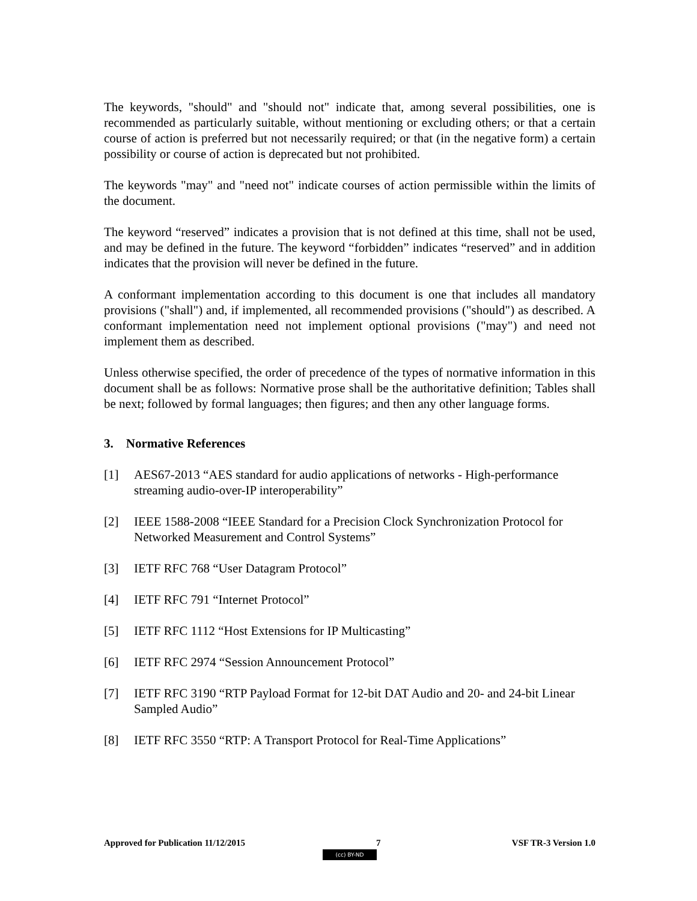The keywords, "should" and "should not" indicate that, among several possibilities, one is recommended as particularly suitable, without mentioning or excluding others; or that a certain course of action is preferred but not necessarily required; or that (in the negative form) a certain possibility or course of action is deprecated but not prohibited.
The keywords "may" and "need not" indicate courses of action permissible within the limits of the document.
The keyword “reserved” indicates a provision that is not defined at this time, shall not be used, and may be defined in the future. The keyword “forbidden” indicates “reserved” and in addition indicates that the provision will never be defined in the future.
A conformant implementation according to this document is one that includes all mandatory provisions ("shall") and, if implemented, all recommended provisions ("should") as described. A conformant implementation need not implement optional provisions ("may") and need not implement them as described.
Unless otherwise specified, the order of precedence of the types of normative information in this document shall be as follows: Normative prose shall be the authoritative definition; Tables shall be next; followed by formal languages; then figures; and then any other language forms.
3. Normative References
[1] AES67-2013 “AES standard for audio applications of networks - High-performance streaming audio-over-IP interoperability”
[2] IEEE 1588-2008 “IEEE Standard for a Precision Clock Synchronization Protocol for Networked Measurement and Control Systems”
[3] IETF RFC 768 “User Datagram Protocol”
[4] IETF RFC 791 “Internet Protocol”
[5] IETF RFC 1112 “Host Extensions for IP Multicasting”
[6] IETF RFC 2974 “Session Announcement Protocol”
[7] IETF RFC 3190 “RTP Payload Format for 12-bit DAT Audio and 20- and 24-bit Linear Sampled Audio”
[8] IETF RFC 3550 “RTP: A Transport Protocol for Real-Time Applications”
Approved for Publication 11/12/2015 7 VSF TR-3 Version 1.0
(cc) BY-ND